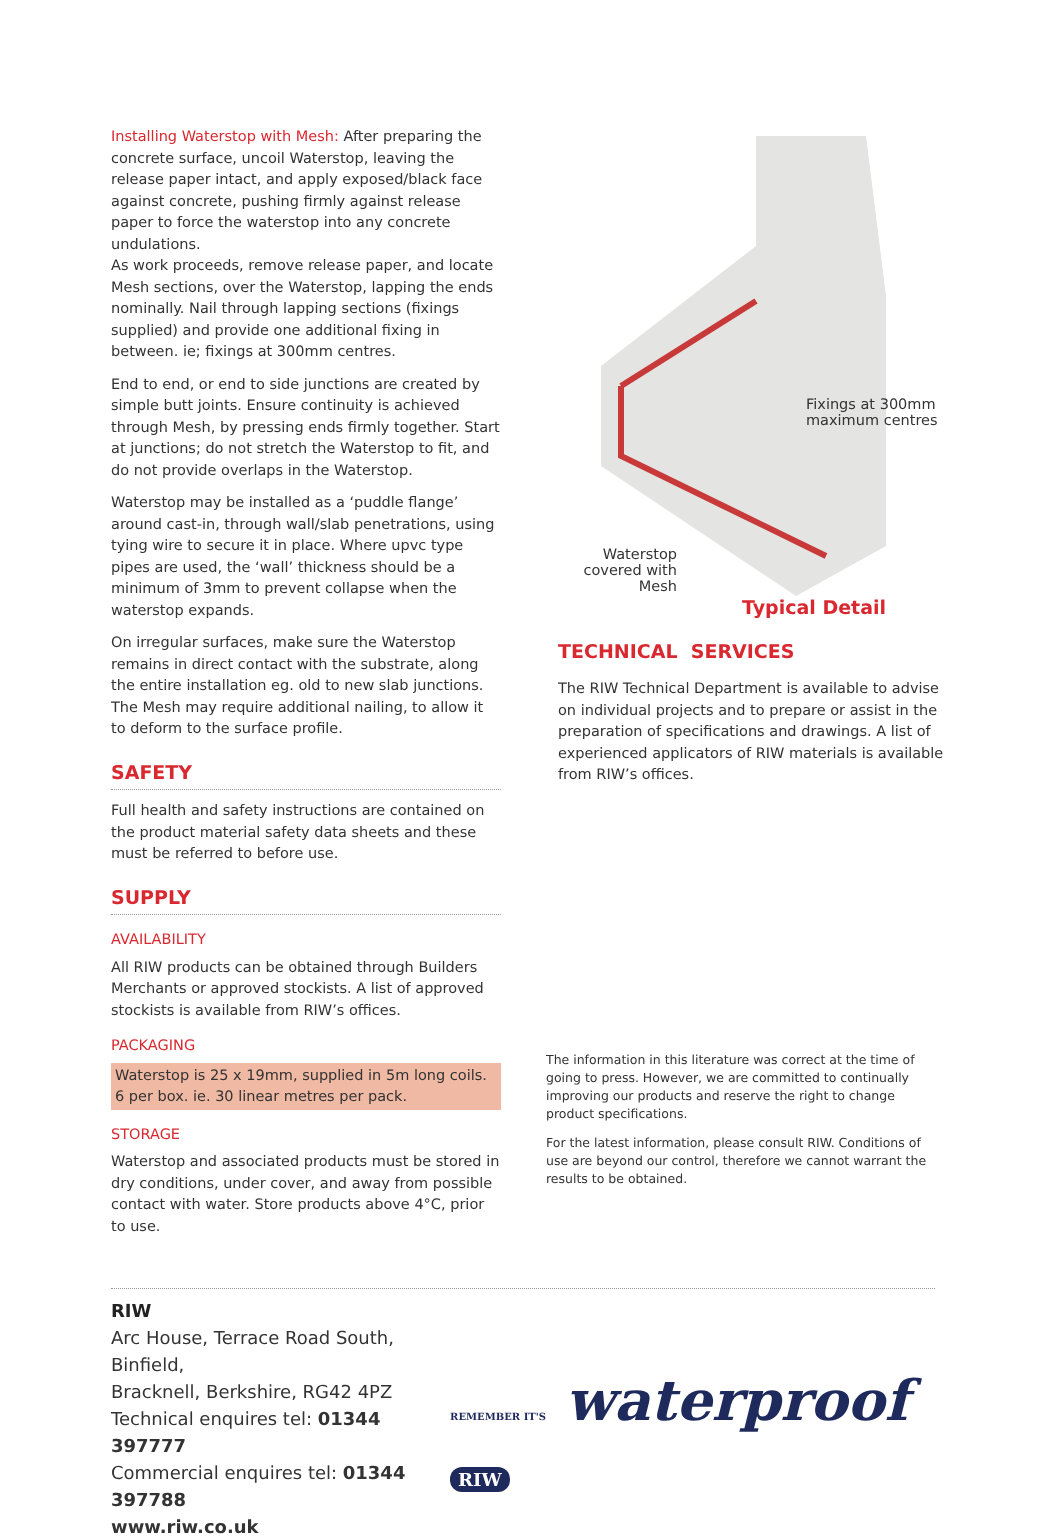Installing Waterstop with Mesh: After preparing the concrete surface, uncoil Waterstop, leaving the release paper intact, and apply exposed/black face against concrete, pushing firmly against release paper to force the waterstop into any concrete undulations.
As work proceeds, remove release paper, and locate Mesh sections, over the Waterstop, lapping the ends nominally. Nail through lapping sections (fixings supplied) and provide one additional fixing in between. ie; fixings at 300mm centres.
End to end, or end to side junctions are created by simple butt joints. Ensure continuity is achieved through Mesh, by pressing ends firmly together. Start at junctions; do not stretch the Waterstop to fit, and do not provide overlaps in the Waterstop.
Waterstop may be installed as a ‘puddle flange’ around cast-in, through wall/slab penetrations, using tying wire to secure it in place. Where upvc type pipes are used, the ‘wall’ thickness should be a minimum of 3mm to prevent collapse when the waterstop expands.
On irregular surfaces, make sure the Waterstop remains in direct contact with the substrate, along the entire installation eg. old to new slab junctions. The Mesh may require additional nailing, to allow it to deform to the surface profile.
SAFETY
Full health and safety instructions are contained on the product material safety data sheets and these must be referred to before use.
SUPPLY
AVAILABILITY
All RIW products can be obtained through Builders Merchants or approved stockists. A list of approved stockists is available from RIW’s offices.
PACKAGING
Waterstop is 25 x 19mm, supplied in 5m long coils.
6 per box. ie. 30 linear metres per pack.
STORAGE
Waterstop and associated products must be stored in dry conditions, under cover, and away from possible contact with water. Store products above 4°C, prior to use.
Fixings at 300mm
maximum centres
Waterstop covered with Mesh
Typical Detail
TECHNICAL SERVICES
The RIW Technical Department is available to advise on individual projects and to prepare or assist in the preparation of specifications and drawings. A list of experienced applicators of RIW materials is available from RIW’s offices.
The information in this literature was correct at the time of going to press. However, we are committed to continually improving our products and reserve the right to change product specifications.
For the latest information, please consult RIW. Conditions of use are beyond our control, therefore we cannot warrant the results to be obtained.
RIW
Arc House, Terrace Road South, Binfield,
Bracknell, Berkshire, RG42 4PZ
Technical enquires tel: 01344 397777
Commercial enquires tel: 01344 397788
www.riw.co.uk
REMEMBER IT'S waterproof RIW